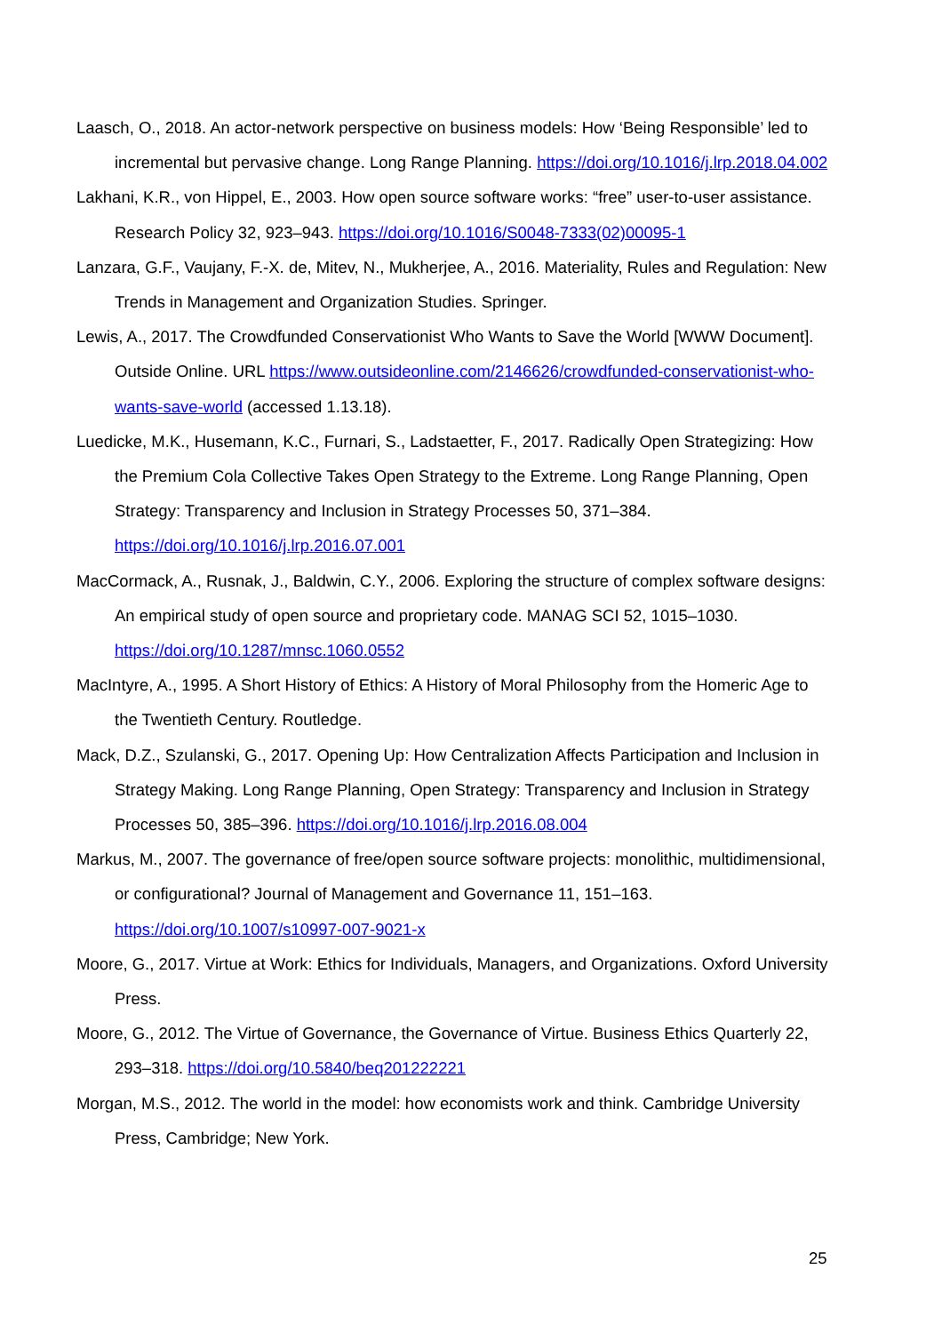Laasch, O., 2018. An actor-network perspective on business models: How ‘Being Responsible’ led to incremental but pervasive change. Long Range Planning. https://doi.org/10.1016/j.lrp.2018.04.002
Lakhani, K.R., von Hippel, E., 2003. How open source software works: “free” user-to-user assistance. Research Policy 32, 923–943. https://doi.org/10.1016/S0048-7333(02)00095-1
Lanzara, G.F., Vaujany, F.-X. de, Mitev, N., Mukherjee, A., 2016. Materiality, Rules and Regulation: New Trends in Management and Organization Studies. Springer.
Lewis, A., 2017. The Crowdfunded Conservationist Who Wants to Save the World [WWW Document]. Outside Online. URL https://www.outsideonline.com/2146626/crowdfunded-conservationist-who-wants-save-world (accessed 1.13.18).
Luedicke, M.K., Husemann, K.C., Furnari, S., Ladstaetter, F., 2017. Radically Open Strategizing: How the Premium Cola Collective Takes Open Strategy to the Extreme. Long Range Planning, Open Strategy: Transparency and Inclusion in Strategy Processes 50, 371–384. https://doi.org/10.1016/j.lrp.2016.07.001
MacCormack, A., Rusnak, J., Baldwin, C.Y., 2006. Exploring the structure of complex software designs: An empirical study of open source and proprietary code. MANAG SCI 52, 1015–1030. https://doi.org/10.1287/mnsc.1060.0552
MacIntyre, A., 1995. A Short History of Ethics: A History of Moral Philosophy from the Homeric Age to the Twentieth Century. Routledge.
Mack, D.Z., Szulanski, G., 2017. Opening Up: How Centralization Affects Participation and Inclusion in Strategy Making. Long Range Planning, Open Strategy: Transparency and Inclusion in Strategy Processes 50, 385–396. https://doi.org/10.1016/j.lrp.2016.08.004
Markus, M., 2007. The governance of free/open source software projects: monolithic, multidimensional, or configurational? Journal of Management and Governance 11, 151–163. https://doi.org/10.1007/s10997-007-9021-x
Moore, G., 2017. Virtue at Work: Ethics for Individuals, Managers, and Organizations. Oxford University Press.
Moore, G., 2012. The Virtue of Governance, the Governance of Virtue. Business Ethics Quarterly 22, 293–318. https://doi.org/10.5840/beq201222221
Morgan, M.S., 2012. The world in the model: how economists work and think. Cambridge University Press, Cambridge; New York.
25